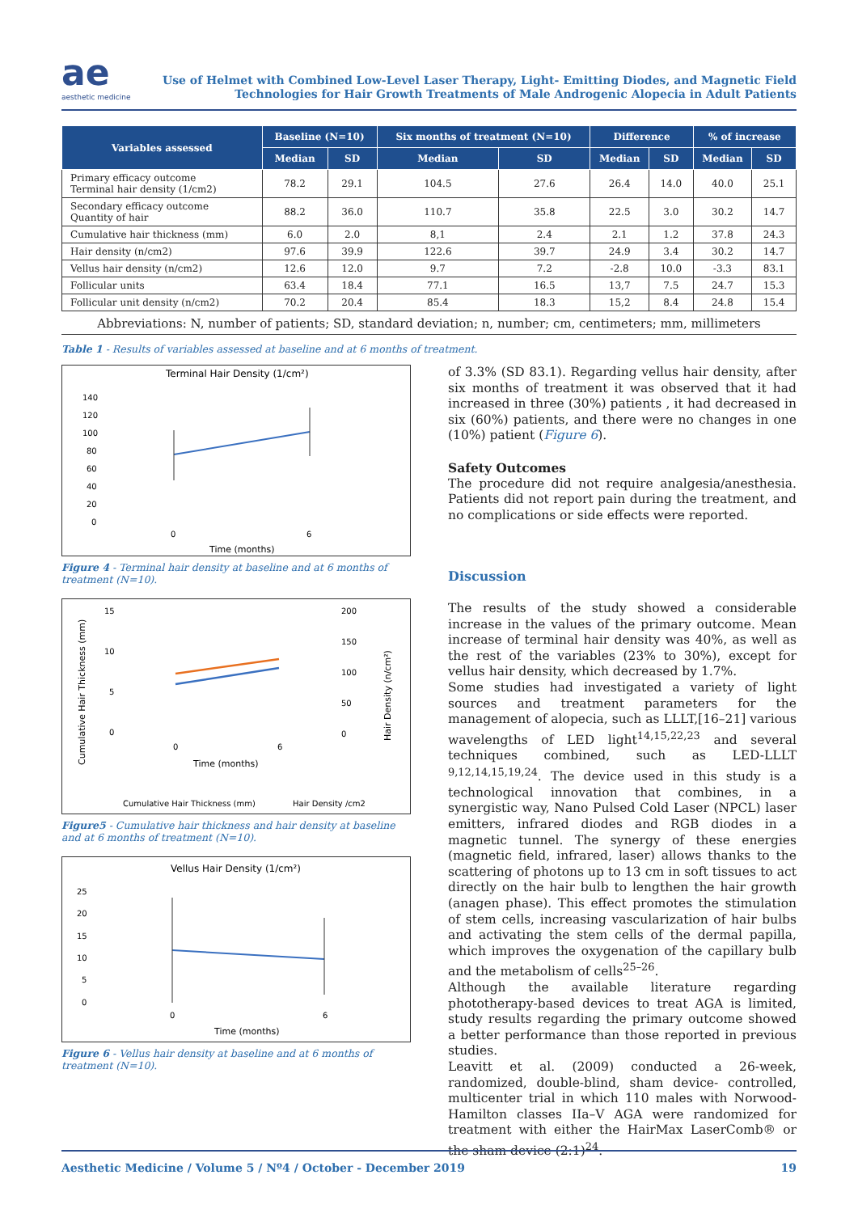ae
aesthetic medicine
Use of Helmet with Combined Low-Level Laser Therapy, Light- Emitting Diodes, and Magnetic Field
Technologies for Hair Growth Treatments of Male Androgenic Alopecia in Adult Patients
| Variables assessed | Baseline (N=10) | | Six months of treatment (N=10) | | Difference | | % of increase | |
| --- | --- | --- | --- | --- | --- | --- | --- | --- |
| | Median | SD | Median | SD | Median | SD | Median | SD |
| Primary efficacy outcome Terminal hair density (1/cm2) | 78.2 | 29.1 | 104.5 | 27.6 | 26.4 | 14.0 | 40.0 | 25.1 |
| Secondary efficacy outcome Quantity of hair | 88.2 | 36.0 | 110.7 | 35.8 | 22.5 | 3.0 | 30.2 | 14.7 |
| Cumulative hair thickness (mm) | 6.0 | 2.0 | 8,1 | 2.4 | 2.1 | 1.2 | 37.8 | 24.3 |
| Hair density (n/cm2) | 97.6 | 39.9 | 122.6 | 39.7 | 24.9 | 3.4 | 30.2 | 14.7 |
| Vellus hair density (n/cm2) | 12.6 | 12.0 | 9.7 | 7.2 | -2.8 | 10.0 | -3.3 | 83.1 |
| Follicular units | 63.4 | 18.4 | 77.1 | 16.5 | 13,7 | 7.5 | 24.7 | 15.3 |
| Follicular unit density (n/cm2) | 70.2 | 20.4 | 85.4 | 18.3 | 15,2 | 8.4 | 24.8 | 15.4 |
Abbreviations: N, number of patients; SD, standard deviation; n, number; cm, centimeters; mm, millimeters
Table 1 - Results of variables assessed at baseline and at 6 months of treatment.
Terminal Hair Density (1/cm²)
140
120
100
80
60
40
20
0
0
6
Time (months)
Figure 4 - Terminal hair density at baseline and at 6 months of treatment (N=10).
15
10
5
0
200
150
100
50
0
0
6
Time (months)
Cumulative Hair Thickness (mm)
Hair Density /cm2
Cumulative Hair Thickness (mm)
Hair Density (n/cm²)
Figure5 - Cumulative hair thickness and hair density at baseline and at 6 months of treatment (N=10).
Vellus Hair Density (1/cm²)
25
20
15
10
5
0
0
6
Time (months)
Figure 6 - Vellus hair density at baseline and at 6 months of treatment (N=10).
of 3.3% (SD 83.1). Regarding vellus hair density, after six months of treatment it was observed that it had increased in three (30%) patients , it had decreased in six (60%) patients, and there were no changes in one (10%) patient (Figure 6).
Safety Outcomes
The procedure did not require analgesia/anesthesia. Patients did not report pain during the treatment, and no complications or side effects were reported.
Discussion
The results of the study showed a considerable increase in the values of the primary outcome. Mean increase of terminal hair density was 40%, as well as the rest of the variables (23% to 30%), except for vellus hair density, which decreased by 1.7%.
Some studies had investigated a variety of light sources and treatment parameters for the management of alopecia, such as LLLT,[16–21] various wavelengths of LED light<sup>14,15,22,23</sup> and several techniques combined, such as LED-LLLT <sup>9,12,14,15,19,24</sup>. The device used in this study is a technological innovation that combines, in a synergistic way, Nano Pulsed Cold Laser (NPCL) laser emitters, infrared diodes and RGB diodes in a magnetic tunnel. The synergy of these energies (magnetic field, infrared, laser) allows thanks to the scattering of photons up to 13 cm in soft tissues to act directly on the hair bulb to lengthen the hair growth (anagen phase). This effect promotes the stimulation of stem cells, increasing vascularization of hair bulbs and activating the stem cells of the dermal papilla, which improves the oxygenation of the capillary bulb and the metabolism of cells<sup>25–26</sup>.
Although the available literature regarding phototherapy-based devices to treat AGA is limited, study results regarding the primary outcome showed a better performance than those reported in previous studies.
Leavitt et al. (2009) conducted a 26-week, randomized, double-blind, sham device- controlled, multicenter trial in which 110 males with Norwood-Hamilton classes IIa–V AGA were randomized for treatment with either the HairMax LaserComb® or the sham device (2:1)<sup>24</sup>.
Aesthetic Medicine / Volume 5 / Nº4 / October - December 2019 19